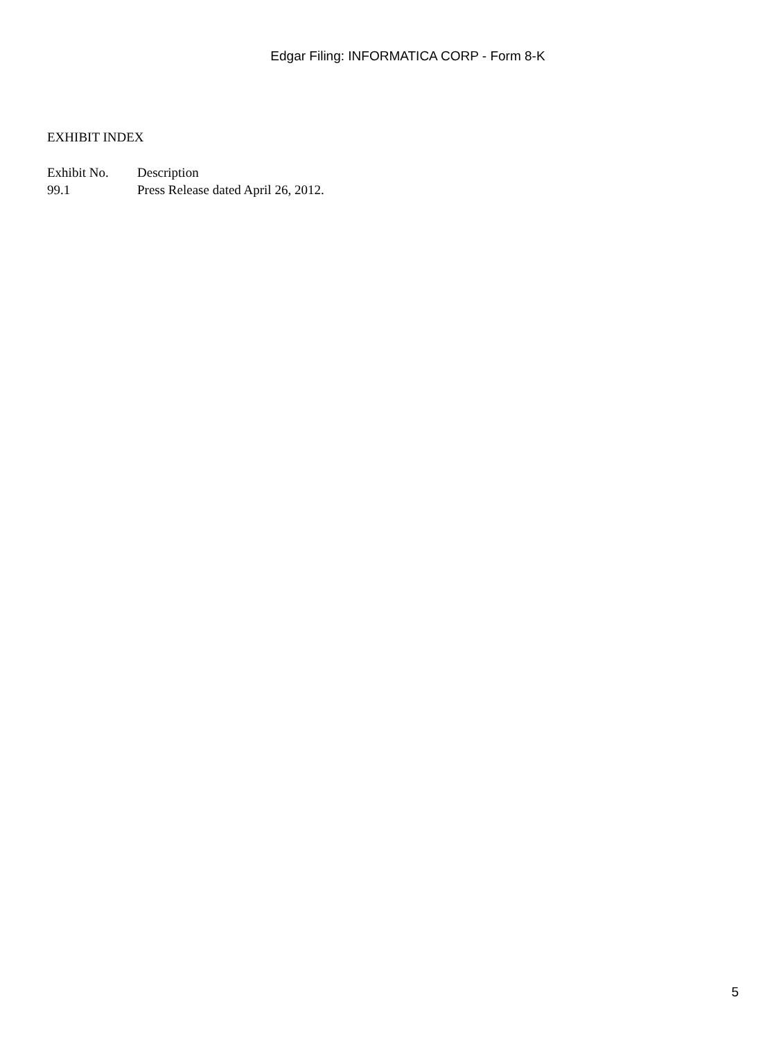Edgar Filing: INFORMATICA CORP - Form 8-K
EXHIBIT INDEX
| Exhibit No. | Description |
| --- | --- |
| 99.1 | Press Release dated April 26, 2012. |
5